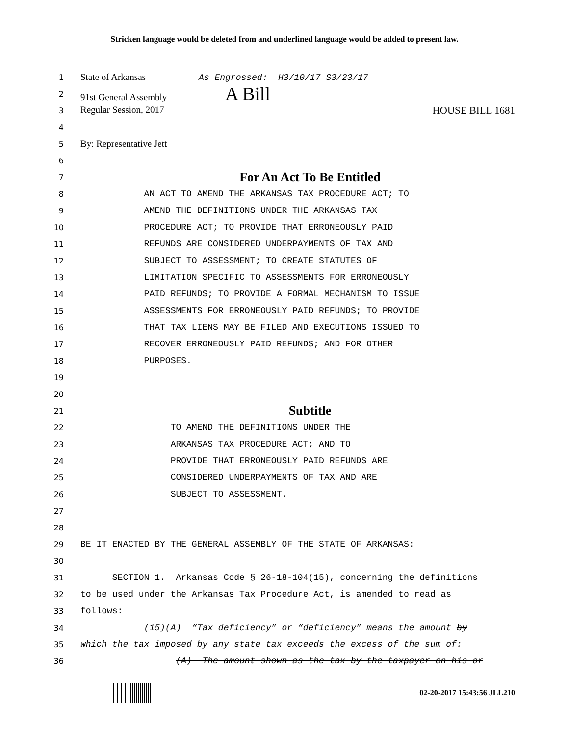Stricken language would be deleted from and underlined language would be added to present law.
1 State of Arkansas As Engrossed: H3/10/17 S3/23/17
2 91st General Assembly A Bill
3 Regular Session, 2017 HOUSE BILL 1681
4
5 By: Representative Jett
6
7 For An Act To Be Entitled
8 AN ACT TO AMEND THE ARKANSAS TAX PROCEDURE ACT; TO
9 AMEND THE DEFINITIONS UNDER THE ARKANSAS TAX
10 PROCEDURE ACT; TO PROVIDE THAT ERRONEOUSLY PAID
11 REFUNDS ARE CONSIDERED UNDERPAYMENTS OF TAX AND
12 SUBJECT TO ASSESSMENT; TO CREATE STATUTES OF
13 LIMITATION SPECIFIC TO ASSESSMENTS FOR ERRONEOUSLY
14 PAID REFUNDS; TO PROVIDE A FORMAL MECHANISM TO ISSUE
15 ASSESSMENTS FOR ERRONEOUSLY PAID REFUNDS; TO PROVIDE
16 THAT TAX LIENS MAY BE FILED AND EXECUTIONS ISSUED TO
17 RECOVER ERRONEOUSLY PAID REFUNDS; AND FOR OTHER
18 PURPOSES.
19
20
21 Subtitle
22 TO AMEND THE DEFINITIONS UNDER THE
23 ARKANSAS TAX PROCEDURE ACT; AND TO
24 PROVIDE THAT ERRONEOUSLY PAID REFUNDS ARE
25 CONSIDERED UNDERPAYMENTS OF TAX AND ARE
26 SUBJECT TO ASSESSMENT.
27
28
29 BE IT ENACTED BY THE GENERAL ASSEMBLY OF THE STATE OF ARKANSAS:
30
31 SECTION 1. Arkansas Code § 26-18-104(15), concerning the definitions
32 to be used under the Arkansas Tax Procedure Act, is amended to read as
33 follows:
34 (15)(A) “Tax deficiency” or “deficiency” means the amount by
35 which the tax imposed by any state tax exceeds the excess of the sum of:
36 (A) The amount shown as the tax by the taxpayer on his or
02-20-2017 15:43:56 JLL210